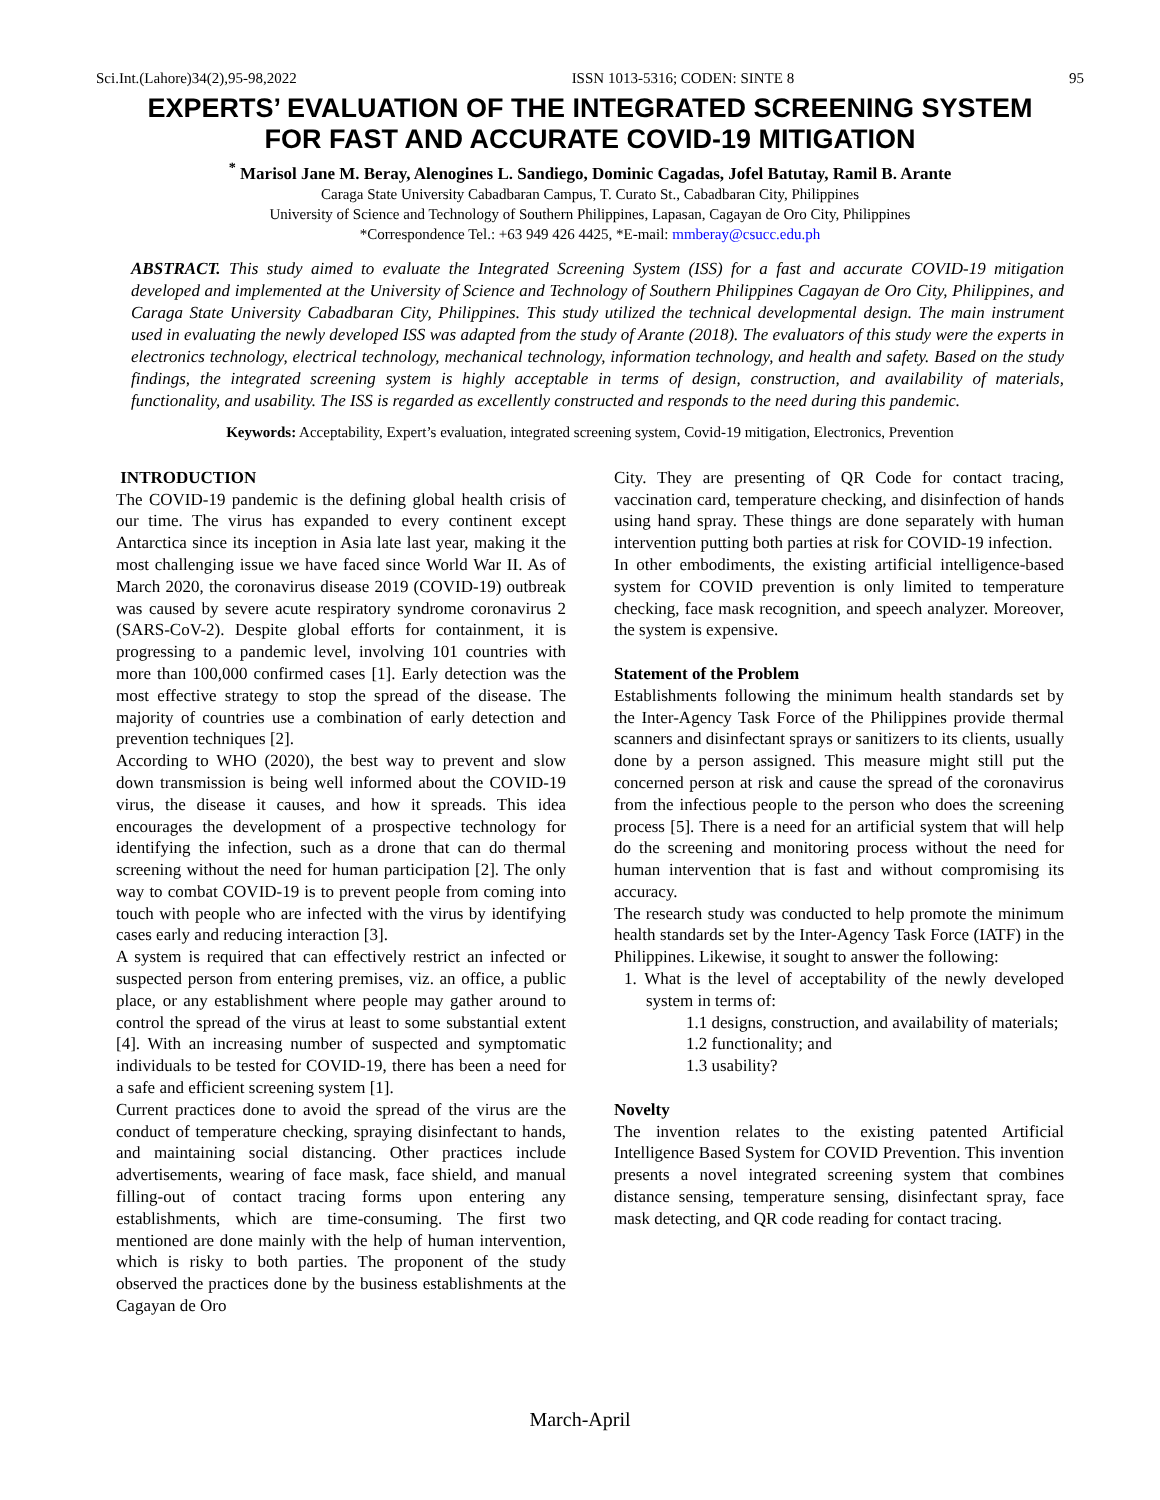Sci.Int.(Lahore)34(2),95-98,2022 ISSN 1013-5316; CODEN: SINTE 8 95
EXPERTS’ EVALUATION OF THE INTEGRATED SCREENING SYSTEM FOR FAST AND ACCURATE COVID-19 MITIGATION
<sup>*</sup> Marisol Jane M. Beray, Alenogines L. Sandiego, Dominic Cagadas, Jofel Batutay, Ramil B. Arante
Caraga State University Cabadbaran Campus, T. Curato St., Cabadbaran City, Philippines
University of Science and Technology of Southern Philippines, Lapasan, Cagayan de Oro City, Philippines
*Correspondence Tel.: +63 949 426 4425, *E-mail: mmberay@csucc.edu.ph
ABSTRACT. This study aimed to evaluate the Integrated Screening System (ISS) for a fast and accurate COVID-19 mitigation developed and implemented at the University of Science and Technology of Southern Philippines Cagayan de Oro City, Philippines, and Caraga State University Cabadbaran City, Philippines. This study utilized the technical developmental design. The main instrument used in evaluating the newly developed ISS was adapted from the study of Arante (2018). The evaluators of this study were the experts in electronics technology, electrical technology, mechanical technology, information technology, and health and safety. Based on the study findings, the integrated screening system is highly acceptable in terms of design, construction, and availability of materials, functionality, and usability. The ISS is regarded as excellently constructed and responds to the need during this pandemic.
Keywords: Acceptability, Expert’s evaluation, integrated screening system, Covid-19 mitigation, Electronics, Prevention
INTRODUCTION
The COVID-19 pandemic is the defining global health crisis of our time. The virus has expanded to every continent except Antarctica since its inception in Asia late last year, making it the most challenging issue we have faced since World War II. As of March 2020, the coronavirus disease 2019 (COVID-19) outbreak was caused by severe acute respiratory syndrome coronavirus 2 (SARS-CoV-2). Despite global efforts for containment, it is progressing to a pandemic level, involving 101 countries with more than 100,000 confirmed cases [1]. Early detection was the most effective strategy to stop the spread of the disease. The majority of countries use a combination of early detection and prevention techniques [2].
According to WHO (2020), the best way to prevent and slow down transmission is being well informed about the COVID-19 virus, the disease it causes, and how it spreads. This idea encourages the development of a prospective technology for identifying the infection, such as a drone that can do thermal screening without the need for human participation [2]. The only way to combat COVID-19 is to prevent people from coming into touch with people who are infected with the virus by identifying cases early and reducing interaction [3].
A system is required that can effectively restrict an infected or suspected person from entering premises, viz. an office, a public place, or any establishment where people may gather around to control the spread of the virus at least to some substantial extent [4]. With an increasing number of suspected and symptomatic individuals to be tested for COVID-19, there has been a need for a safe and efficient screening system [1].
Current practices done to avoid the spread of the virus are the conduct of temperature checking, spraying disinfectant to hands, and maintaining social distancing. Other practices include advertisements, wearing of face mask, face shield, and manual filling-out of contact tracing forms upon entering any establishments, which are time-consuming. The first two mentioned are done mainly with the help of human intervention, which is risky to both parties. The proponent of the study observed the practices done by the business establishments at the Cagayan de Oro
City. They are presenting of QR Code for contact tracing, vaccination card, temperature checking, and disinfection of hands using hand spray. These things are done separately with human intervention putting both parties at risk for COVID-19 infection.
In other embodiments, the existing artificial intelligence-based system for COVID prevention is only limited to temperature checking, face mask recognition, and speech analyzer. Moreover, the system is expensive.
Statement of the Problem
Establishments following the minimum health standards set by the Inter-Agency Task Force of the Philippines provide thermal scanners and disinfectant sprays or sanitizers to its clients, usually done by a person assigned. This measure might still put the concerned person at risk and cause the spread of the coronavirus from the infectious people to the person who does the screening process [5]. There is a need for an artificial system that will help do the screening and monitoring process without the need for human intervention that is fast and without compromising its accuracy.
The research study was conducted to help promote the minimum health standards set by the Inter-Agency Task Force (IATF) in the Philippines. Likewise, it sought to answer the following:
1. What is the level of acceptability of the newly developed system in terms of:
1.1 designs, construction, and availability of materials;
1.2 functionality; and
1.3 usability?
Novelty
The invention relates to the existing patented Artificial Intelligence Based System for COVID Prevention. This invention presents a novel integrated screening system that combines distance sensing, temperature sensing, disinfectant spray, face mask detecting, and QR code reading for contact tracing.
March-April